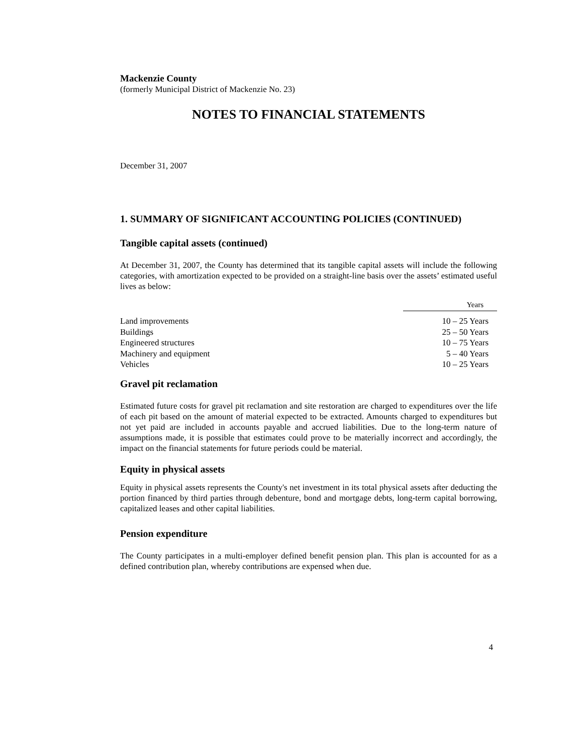Mackenzie County
(formerly Municipal District of Mackenzie No. 23)
NOTES TO FINANCIAL STATEMENTS
December 31, 2007
1. SUMMARY OF SIGNIFICANT ACCOUNTING POLICIES (CONTINUED)
Tangible capital assets (continued)
At December 31, 2007, the County has determined that its tangible capital assets will include the following categories, with amortization expected to be provided on a straight-line basis over the assets’ estimated useful lives as below:
| | Years |
| Land improvements | 10 – 25 Years |
| Buildings | 25 – 50 Years |
| Engineered structures | 10 – 75 Years |
| Machinery and equipment | 5 – 40 Years |
| Vehicles | 10 – 25 Years |
Gravel pit reclamation
Estimated future costs for gravel pit reclamation and site restoration are charged to expenditures over the life of each pit based on the amount of material expected to be extracted. Amounts charged to expenditures but not yet paid are included in accounts payable and accrued liabilities. Due to the long-term nature of assumptions made, it is possible that estimates could prove to be materially incorrect and accordingly, the impact on the financial statements for future periods could be material.
Equity in physical assets
Equity in physical assets represents the County's net investment in its total physical assets after deducting the portion financed by third parties through debenture, bond and mortgage debts, long-term capital borrowing, capitalized leases and other capital liabilities.
Pension expenditure
The County participates in a multi-employer defined benefit pension plan. This plan is accounted for as a defined contribution plan, whereby contributions are expensed when due.
4